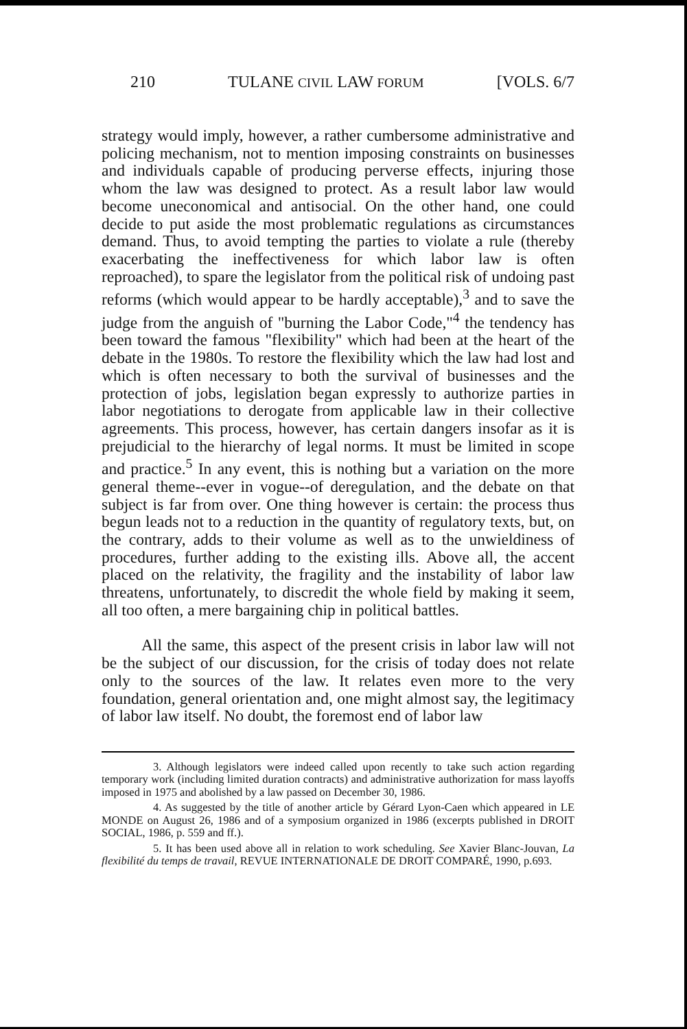210 TULANE CIVIL LAW FORUM [VOLS. 6/7
strategy would imply, however, a rather cumbersome administrative and policing mechanism, not to mention imposing constraints on businesses and individuals capable of producing perverse effects, injuring those whom the law was designed to protect. As a result labor law would become uneconomical and antisocial. On the other hand, one could decide to put aside the most problematic regulations as circumstances demand. Thus, to avoid tempting the parties to violate a rule (thereby exacerbating the ineffectiveness for which labor law is often reproached), to spare the legislator from the political risk of undoing past reforms (which would appear to be hardly acceptable),<sup>3</sup> and to save the judge from the anguish of "burning the Labor Code,"<sup>4</sup> the tendency has been toward the famous "flexibility" which had been at the heart of the debate in the 1980s. To restore the flexibility which the law had lost and which is often necessary to both the survival of businesses and the protection of jobs, legislation began expressly to authorize parties in labor negotiations to derogate from applicable law in their collective agreements. This process, however, has certain dangers insofar as it is prejudicial to the hierarchy of legal norms. It must be limited in scope and practice.<sup>5</sup> In any event, this is nothing but a variation on the more general theme--ever in vogue--of deregulation, and the debate on that subject is far from over. One thing however is certain: the process thus begun leads not to a reduction in the quantity of regulatory texts, but, on the contrary, adds to their volume as well as to the unwieldiness of procedures, further adding to the existing ills. Above all, the accent placed on the relativity, the fragility and the instability of labor law threatens, unfortunately, to discredit the whole field by making it seem, all too often, a mere bargaining chip in political battles.
All the same, this aspect of the present crisis in labor law will not be the subject of our discussion, for the crisis of today does not relate only to the sources of the law. It relates even more to the very foundation, general orientation and, one might almost say, the legitimacy of labor law itself. No doubt, the foremost end of labor law
3. Although legislators were indeed called upon recently to take such action regarding temporary work (including limited duration contracts) and administrative authorization for mass layoffs imposed in 1975 and abolished by a law passed on December 30, 1986.
4. As suggested by the title of another article by Gérard Lyon-Caen which appeared in LE MONDE on August 26, 1986 and of a symposium organized in 1986 (excerpts published in DROIT SOCIAL, 1986, p. 559 and ff.).
5. It has been used above all in relation to work scheduling. See Xavier Blanc-Jouvan, La flexibilité du temps de travail, REVUE INTERNATIONALE DE DROIT COMPARÉ, 1990, p.693.